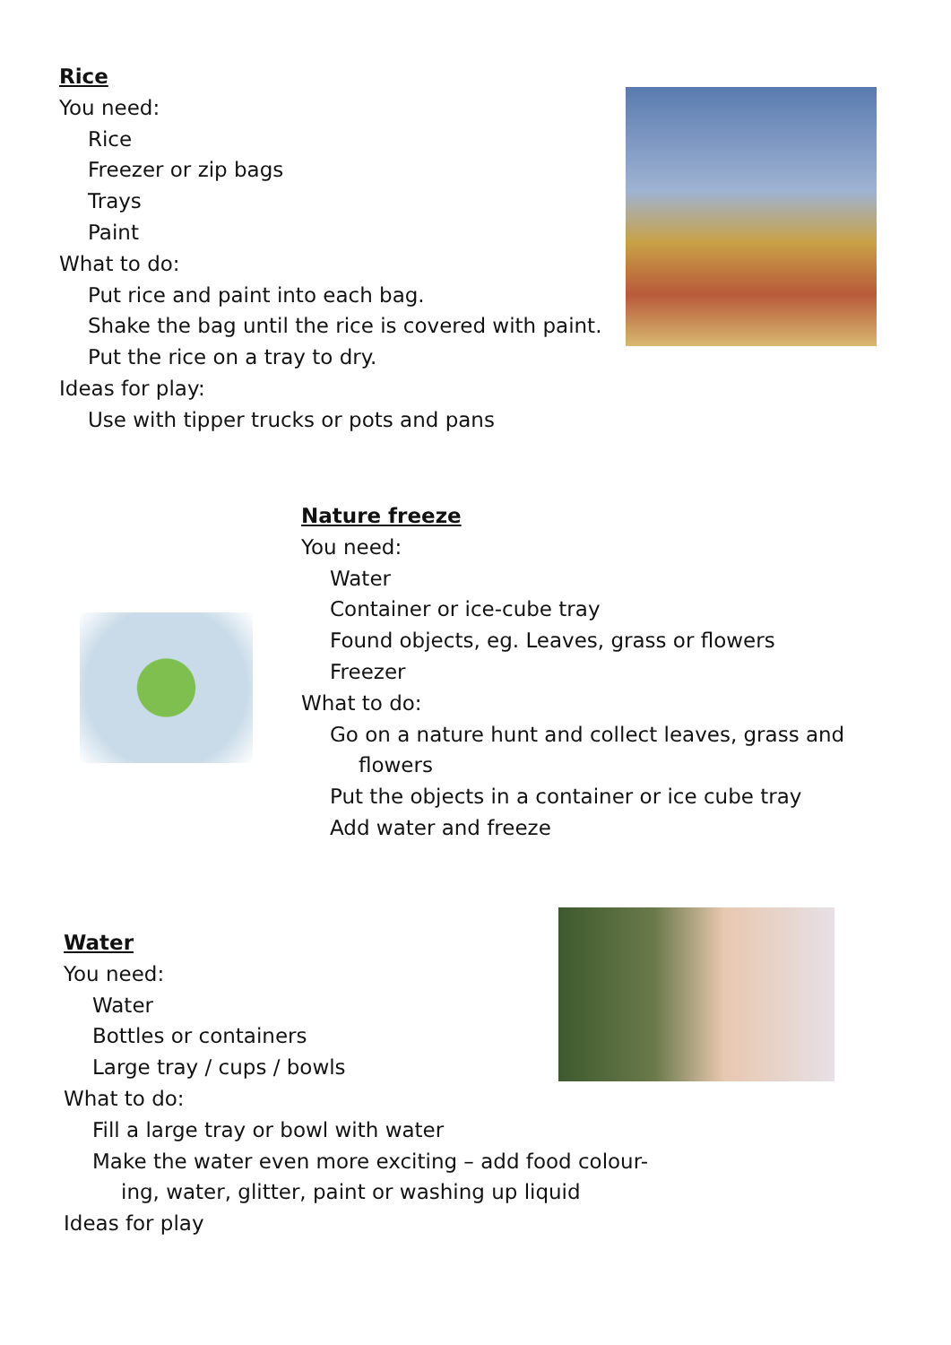Rice
You need:
Rice
Freezer or zip bags
Trays
Paint
What to do:
Put rice and paint into each bag.
Shake the bag until the rice is covered with paint.
Put the rice on a tray to dry.
Ideas for play:
Use with tipper trucks or pots and pans
Nature freeze
You need:
Water
Container or ice-cube tray
Found objects, eg. Leaves, grass or flowers
Freezer
What to do:
Go on a nature hunt and collect leaves, grass and
flowers
Put the objects in a container or ice cube tray
Add water and freeze
Water
You need:
Water
Bottles or containers
Large tray / cups / bowls
What to do:
Fill a large tray or bowl with water
Make the water even more exciting – add food colour-
ing, water, glitter, paint or washing up liquid
Ideas for play